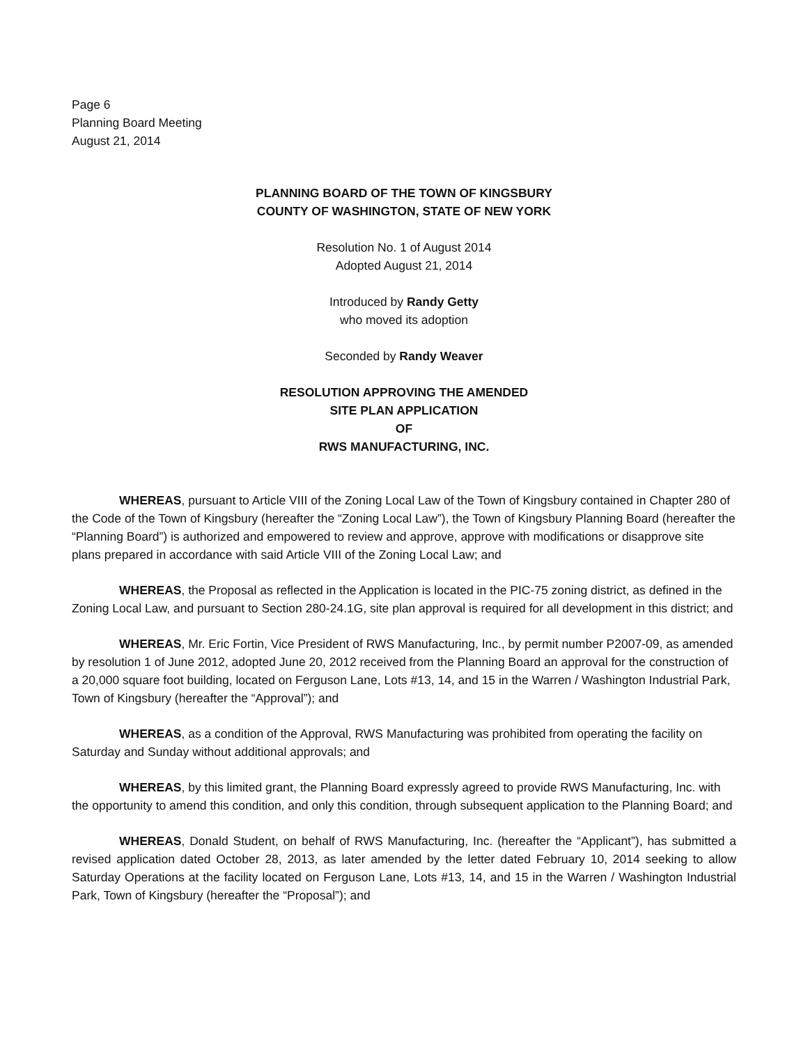Page 6
Planning Board Meeting
August 21, 2014
PLANNING BOARD OF THE TOWN OF KINGSBURY
COUNTY OF WASHINGTON, STATE OF NEW YORK
Resolution No. 1 of August 2014
Adopted August 21, 2014
Introduced by Randy Getty
who moved its adoption
Seconded by Randy Weaver
RESOLUTION APPROVING THE AMENDED
SITE PLAN APPLICATION
OF
RWS MANUFACTURING, INC.
WHEREAS, pursuant to Article VIII of the Zoning Local Law of the Town of Kingsbury contained in Chapter 280 of the Code of the Town of Kingsbury (hereafter the “Zoning Local Law”), the Town of Kingsbury Planning Board (hereafter the “Planning Board”) is authorized and empowered to review and approve, approve with modifications or disapprove site plans prepared in accordance with said Article VIII of the Zoning Local Law; and
WHEREAS, the Proposal as reflected in the Application is located in the PIC-75 zoning district, as defined in the Zoning Local Law, and pursuant to Section 280-24.1G, site plan approval is required for all development in this district; and
WHEREAS, Mr. Eric Fortin, Vice President of RWS Manufacturing, Inc., by permit number P2007-09, as amended by resolution 1 of June 2012, adopted June 20, 2012 received from the Planning Board an approval for the construction of a 20,000 square foot building, located on Ferguson Lane, Lots #13, 14, and 15 in the Warren / Washington Industrial Park, Town of Kingsbury (hereafter the “Approval”); and
WHEREAS, as a condition of the Approval, RWS Manufacturing was prohibited from operating the facility on Saturday and Sunday without additional approvals; and
WHEREAS, by this limited grant, the Planning Board expressly agreed to provide RWS Manufacturing, Inc. with the opportunity to amend this condition, and only this condition, through subsequent application to the Planning Board; and
WHEREAS, Donald Student, on behalf of RWS Manufacturing, Inc. (hereafter the “Applicant”), has submitted a revised application dated October 28, 2013, as later amended by the letter dated February 10, 2014 seeking to allow Saturday Operations at the facility located on Ferguson Lane, Lots #13, 14, and 15 in the Warren / Washington Industrial Park, Town of Kingsbury (hereafter the “Proposal”); and